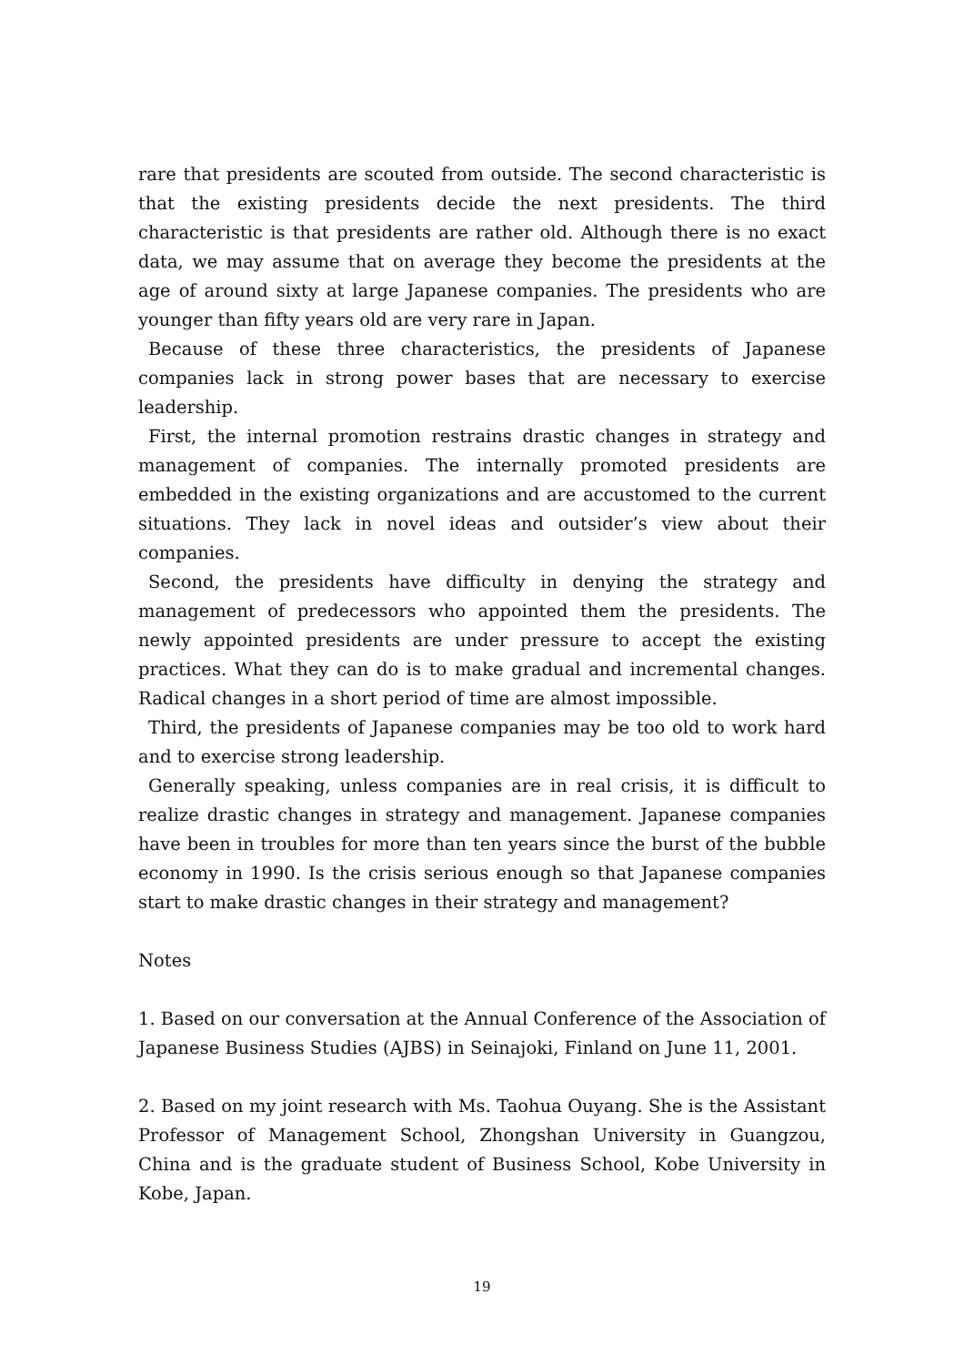rare that presidents are scouted from outside. The second characteristic is that the existing presidents decide the next presidents. The third characteristic is that presidents are rather old. Although there is no exact data, we may assume that on average they become the presidents at the age of around sixty at large Japanese companies. The presidents who are younger than fifty years old are very rare in Japan.
Because of these three characteristics, the presidents of Japanese companies lack in strong power bases that are necessary to exercise leadership.
First, the internal promotion restrains drastic changes in strategy and management of companies. The internally promoted presidents are embedded in the existing organizations and are accustomed to the current situations. They lack in novel ideas and outsider’s view about their companies.
Second, the presidents have difficulty in denying the strategy and management of predecessors who appointed them the presidents. The newly appointed presidents are under pressure to accept the existing practices. What they can do is to make gradual and incremental changes. Radical changes in a short period of time are almost impossible.
Third, the presidents of Japanese companies may be too old to work hard and to exercise strong leadership.
Generally speaking, unless companies are in real crisis, it is difficult to realize drastic changes in strategy and management. Japanese companies have been in troubles for more than ten years since the burst of the bubble economy in 1990. Is the crisis serious enough so that Japanese companies start to make drastic changes in their strategy and management?
Notes
1. Based on our conversation at the Annual Conference of the Association of Japanese Business Studies (AJBS) in Seinajoki, Finland on June 11, 2001.
2. Based on my joint research with Ms. Taohua Ouyang. She is the Assistant Professor of Management School, Zhongshan University in Guangzou, China and is the graduate student of Business School, Kobe University in Kobe, Japan.
19